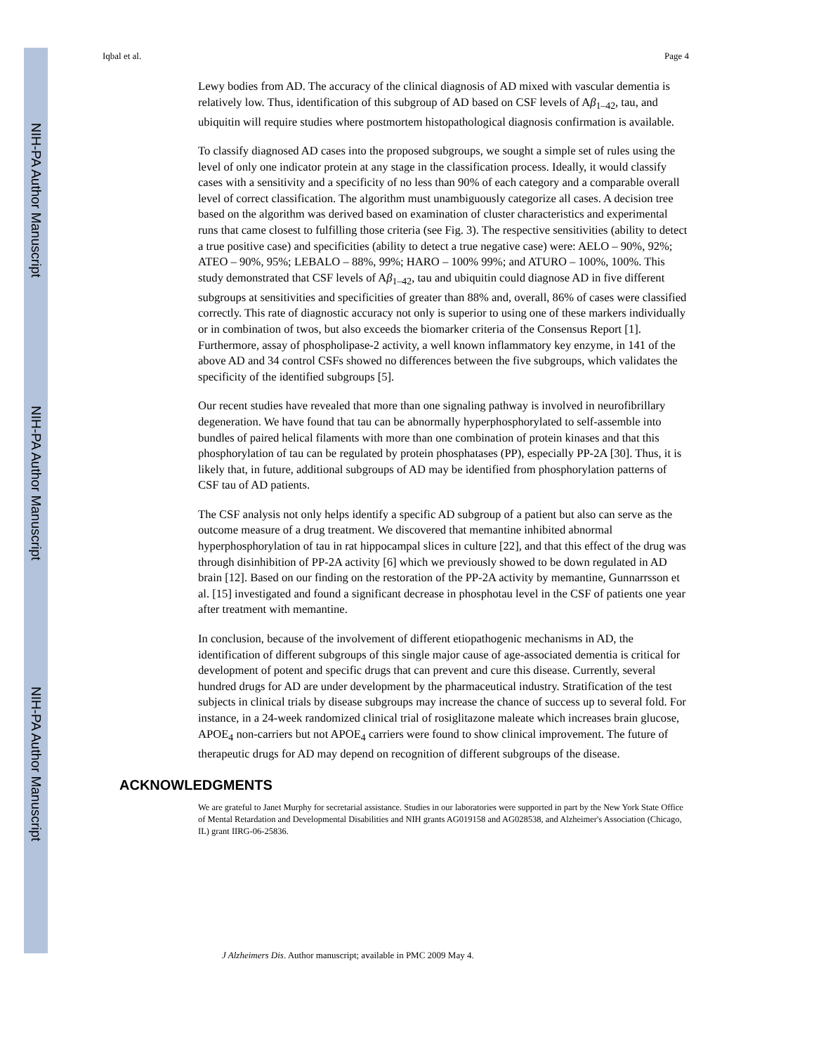NIH-PA Author Manuscript
NIH-PA Author Manuscript
NIH-PA Author Manuscript
Iqbal et al. Page 4
Lewy bodies from AD. The accuracy of the clinical diagnosis of AD mixed with vascular dementia is relatively low. Thus, identification of this subgroup of AD based on CSF levels of Aβ<sub>1–42</sub>, tau, and ubiquitin will require studies where postmortem histopathological diagnosis confirmation is available.
To classify diagnosed AD cases into the proposed subgroups, we sought a simple set of rules using the level of only one indicator protein at any stage in the classification process. Ideally, it would classify cases with a sensitivity and a specificity of no less than 90% of each category and a comparable overall level of correct classification. The algorithm must unambiguously categorize all cases. A decision tree based on the algorithm was derived based on examination of cluster characteristics and experimental runs that came closest to fulfilling those criteria (see Fig. 3). The respective sensitivities (ability to detect a true positive case) and specificities (ability to detect a true negative case) were: AELO – 90%, 92%; ATEO – 90%, 95%; LEBALO – 88%, 99%; HARO – 100% 99%; and ATURO – 100%, 100%. This study demonstrated that CSF levels of Aβ<sub>1–42</sub>, tau and ubiquitin could diagnose AD in five different subgroups at sensitivities and specificities of greater than 88% and, overall, 86% of cases were classified correctly. This rate of diagnostic accuracy not only is superior to using one of these markers individually or in combination of twos, but also exceeds the biomarker criteria of the Consensus Report [1]. Furthermore, assay of phospholipase-2 activity, a well known inflammatory key enzyme, in 141 of the above AD and 34 control CSFs showed no differences between the five subgroups, which validates the specificity of the identified subgroups [5].
Our recent studies have revealed that more than one signaling pathway is involved in neurofibrillary degeneration. We have found that tau can be abnormally hyperphosphorylated to self-assemble into bundles of paired helical filaments with more than one combination of protein kinases and that this phosphorylation of tau can be regulated by protein phosphatases (PP), especially PP-2A [30]. Thus, it is likely that, in future, additional subgroups of AD may be identified from phosphorylation patterns of CSF tau of AD patients.
The CSF analysis not only helps identify a specific AD subgroup of a patient but also can serve as the outcome measure of a drug treatment. We discovered that memantine inhibited abnormal hyperphosphorylation of tau in rat hippocampal slices in culture [22], and that this effect of the drug was through disinhibition of PP-2A activity [6] which we previously showed to be down regulated in AD brain [12]. Based on our finding on the restoration of the PP-2A activity by memantine, Gunnarrsson et al. [15] investigated and found a significant decrease in phosphotau level in the CSF of patients one year after treatment with memantine.
In conclusion, because of the involvement of different etiopathogenic mechanisms in AD, the identification of different subgroups of this single major cause of age-associated dementia is critical for development of potent and specific drugs that can prevent and cure this disease. Currently, several hundred drugs for AD are under development by the pharmaceutical industry. Stratification of the test subjects in clinical trials by disease subgroups may increase the chance of success up to several fold. For instance, in a 24-week randomized clinical trial of rosiglitazone maleate which increases brain glucose, APOE<sub>4</sub> non-carriers but not APOE<sub>4</sub> carriers were found to show clinical improvement. The future of therapeutic drugs for AD may depend on recognition of different subgroups of the disease.
ACKNOWLEDGMENTS
We are grateful to Janet Murphy for secretarial assistance. Studies in our laboratories were supported in part by the New York State Office of Mental Retardation and Developmental Disabilities and NIH grants AG019158 and AG028538, and Alzheimer's Association (Chicago, IL) grant IIRG-06-25836.
J Alzheimers Dis. Author manuscript; available in PMC 2009 May 4.